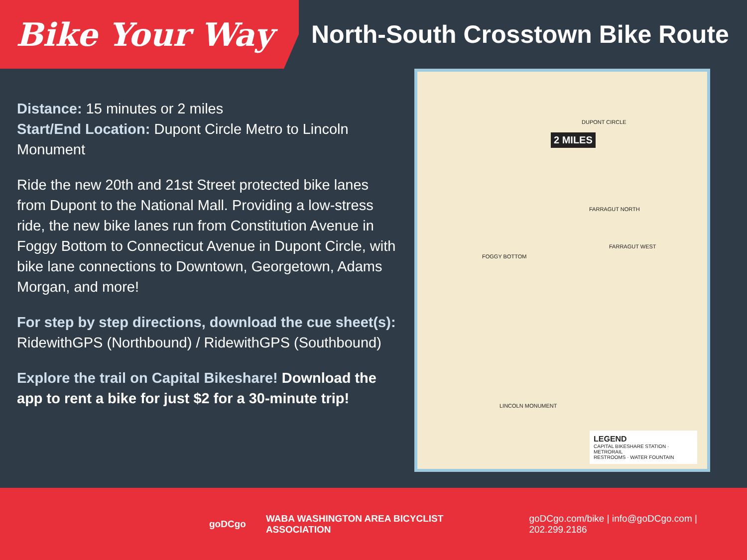Bike Your Way
North-South Crosstown Bike Route
Distance: 15 minutes or 2 miles
Start/End Location: Dupont Circle Metro to Lincoln Monument
Ride the new 20th and 21st Street protected bike lanes from Dupont to the National Mall. Providing a low-stress ride, the new bike lanes run from Constitution Avenue in Foggy Bottom to Connecticut Avenue in Dupont Circle, with bike lane connections to Downtown, Georgetown, Adams Morgan, and more!
For step by step directions, download the cue sheet(s):
RidewithGPS (Northbound) / RidewithGPS (Southbound)
Explore the trail on Capital Bikeshare! Download the app to rent a bike for just $2 for a 30-minute trip!
2 MILES
DUPONT CIRCLE
FARRAGUT NORTH
FARRAGUT WEST
FOGGY BOTTOM
LINCOLN MONUMENT
LEGEND
CAPITAL BIKESHARE STATION · METRORAIL
RESTROOMS · WATER FOUNTAIN
goDCgo WABA WASHINGTON AREA BICYCLIST ASSOCIATION goDCgo.com/bike | info@goDCgo.com | 202.299.2186